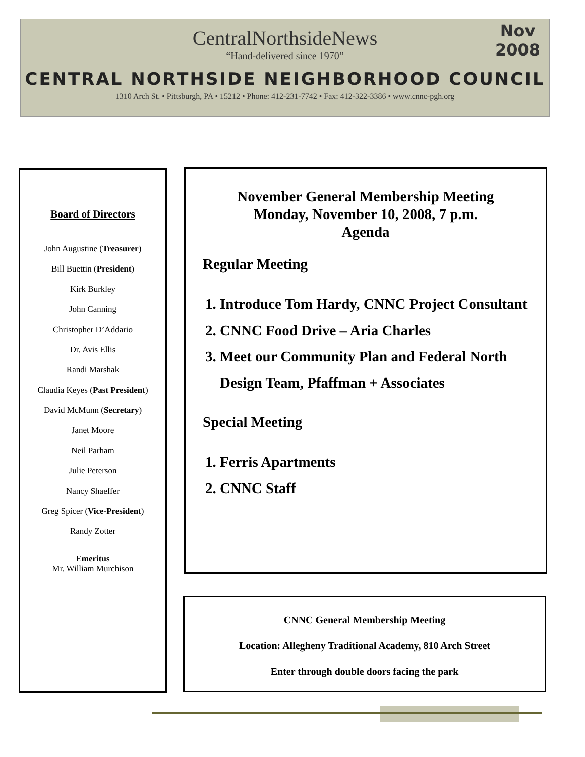Nov
2008
CentralNorthsideNews
“Hand-delivered since 1970”
CENTRAL NORTHSIDE NEIGHBORHOOD COUNCIL
1310 Arch St. • Pittsburgh, PA • 15212 • Phone: 412-231-7742 • Fax: 412-322-3386 • www.cnnc-pgh.org
Board of Directors
John Augustine (Treasurer)
Bill Buettin (President)
Kirk Burkley
John Canning
Christopher D’Addario
Dr. Avis Ellis
Randi Marshak
Claudia Keyes (Past President)
David McMunn (Secretary)
Janet Moore
Neil Parham
Julie Peterson
Nancy Shaeffer
Greg Spicer (Vice-President)
Randy Zotter
Emeritus
Mr. William Murchison
November General Membership Meeting
Monday, November 10, 2008, 7 p.m.
Agenda
Regular Meeting
1. Introduce Tom Hardy, CNNC Project Consultant
2. CNNC Food Drive – Aria Charles
3. Meet our Community Plan and Federal North Design Team, Pfaffman + Associates
Special Meeting
1. Ferris Apartments
2. CNNC Staff
CNNC General Membership Meeting
Location: Allegheny Traditional Academy, 810 Arch Street
Enter through double doors facing the park